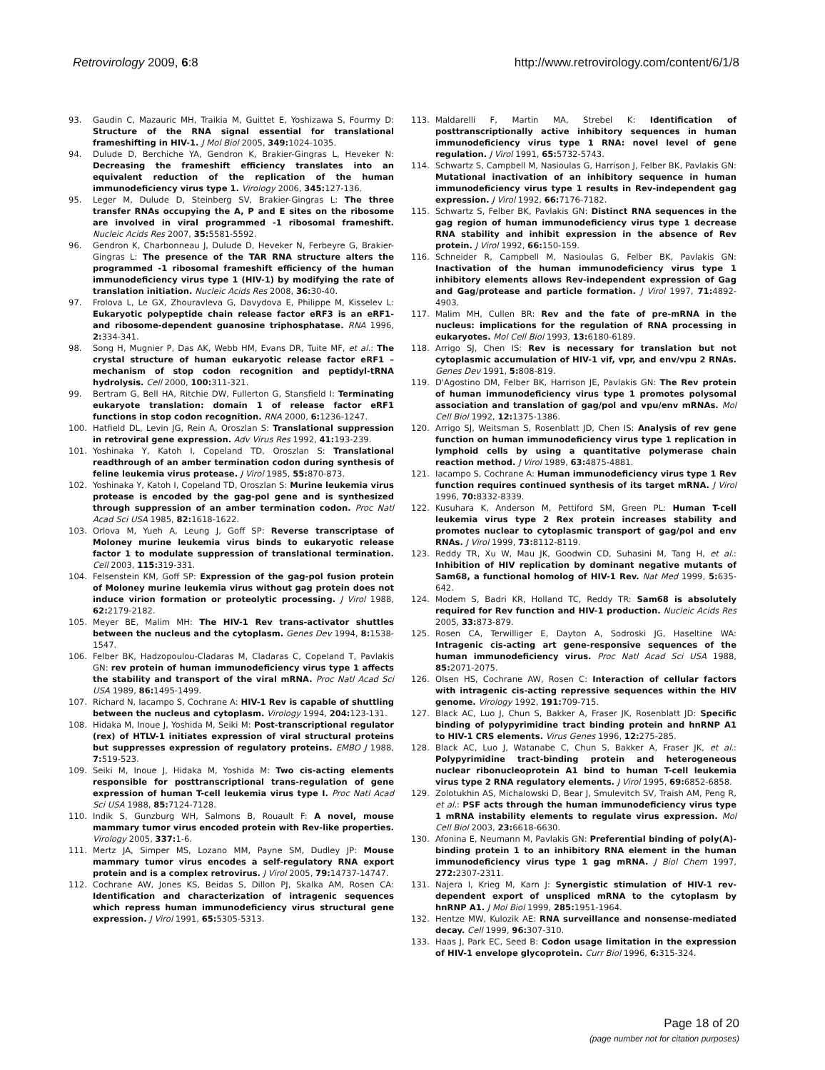Retrovirology 2009, 6:8 http://www.retrovirology.com/content/6/1/8
93. Gaudin C, Mazauric MH, Traikia M, Guittet E, Yoshizawa S, Fourmy D: Structure of the RNA signal essential for translational frameshifting in HIV-1. J Mol Biol 2005, 349: 1024-1035.
94. Dulude D, Berchiche YA, Gendron K, Brakier-Gingras L, Heveker N: Decreasing the frameshift efficiency translates into an equivalent reduction of the replication of the human immunodeficiency virus type 1. Virology 2006, 345: 127-136.
95. Leger M, Dulude D, Steinberg SV, Brakier-Gingras L: The three transfer RNAs occupying the A, P and E sites on the ribosome are involved in viral programmed -1 ribosomal frameshift. Nucleic Acids Res 2007, 35: 5581-5592.
96. Gendron K, Charbonneau J, Dulude D, Heveker N, Ferbeyre G, Brakier-Gingras L: The presence of the TAR RNA structure alters the programmed -1 ribosomal frameshift efficiency of the human immunodeficiency virus type 1 (HIV-1) by modifying the rate of translation initiation. Nucleic Acids Res 2008, 36: 30-40.
97. Frolova L, Le GX, Zhouravleva G, Davydova E, Philippe M, Kisselev L: Eukaryotic polypeptide chain release factor eRF3 is an eRF1- and ribosome-dependent guanosine triphosphatase. RNA 1996, 2: 334-341.
98. Song H, Mugnier P, Das AK, Webb HM, Evans DR, Tuite MF, et al.: The crystal structure of human eukaryotic release factor eRF1 – mechanism of stop codon recognition and peptidyl-tRNA hydrolysis. Cell 2000, 100: 311-321.
99. Bertram G, Bell HA, Ritchie DW, Fullerton G, Stansfield I: Terminating eukaryote translation: domain 1 of release factor eRF1 functions in stop codon recognition. RNA 2000, 6: 1236-1247.
100. Hatfield DL, Levin JG, Rein A, Oroszlan S: Translational suppression in retroviral gene expression. Adv Virus Res 1992, 41: 193-239.
101. Yoshinaka Y, Katoh I, Copeland TD, Oroszlan S: Translational readthrough of an amber termination codon during synthesis of feline leukemia virus protease. J Virol 1985, 55: 870-873.
102. Yoshinaka Y, Katoh I, Copeland TD, Oroszlan S: Murine leukemia virus protease is encoded by the gag-pol gene and is synthesized through suppression of an amber termination codon. Proc Natl Acad Sci USA 1985, 82: 1618-1622.
103. Orlova M, Yueh A, Leung J, Goff SP: Reverse transcriptase of Moloney murine leukemia virus binds to eukaryotic release factor 1 to modulate suppression of translational termination. Cell 2003, 115: 319-331.
104. Felsenstein KM, Goff SP: Expression of the gag-pol fusion protein of Moloney murine leukemia virus without gag protein does not induce virion formation or proteolytic processing. J Virol 1988, 62: 2179-2182.
105. Meyer BE, Malim MH: The HIV-1 Rev trans-activator shuttles between the nucleus and the cytoplasm. Genes Dev 1994, 8: 1538-1547.
106. Felber BK, Hadzopoulou-Cladaras M, Cladaras C, Copeland T, Pavlakis GN: rev protein of human immunodeficiency virus type 1 affects the stability and transport of the viral mRNA. Proc Natl Acad Sci USA 1989, 86: 1495-1499.
107. Richard N, Iacampo S, Cochrane A: HIV-1 Rev is capable of shuttling between the nucleus and cytoplasm. Virology 1994, 204: 123-131.
108. Hidaka M, Inoue J, Yoshida M, Seiki M: Post-transcriptional regulator (rex) of HTLV-1 initiates expression of viral structural proteins but suppresses expression of regulatory proteins. EMBO J 1988, 7: 519-523.
109. Seiki M, Inoue J, Hidaka M, Yoshida M: Two cis-acting elements responsible for posttranscriptional trans-regulation of gene expression of human T-cell leukemia virus type I. Proc Natl Acad Sci USA 1988, 85: 7124-7128.
110. Indik S, Gunzburg WH, Salmons B, Rouault F: A novel, mouse mammary tumor virus encoded protein with Rev-like properties. Virology 2005, 337: 1-6.
111. Mertz JA, Simper MS, Lozano MM, Payne SM, Dudley JP: Mouse mammary tumor virus encodes a self-regulatory RNA export protein and is a complex retrovirus. J Virol 2005, 79: 14737-14747.
112. Cochrane AW, Jones KS, Beidas S, Dillon PJ, Skalka AM, Rosen CA: Identification and characterization of intragenic sequences which repress human immunodeficiency virus structural gene expression. J Virol 1991, 65: 5305-5313.
113. Maldarelli F, Martin MA, Strebel K: Identification of posttranscriptionally active inhibitory sequences in human immunodeficiency virus type 1 RNA: novel level of gene regulation. J Virol 1991, 65: 5732-5743.
114. Schwartz S, Campbell M, Nasioulas G, Harrison J, Felber BK, Pavlakis GN: Mutational inactivation of an inhibitory sequence in human immunodeficiency virus type 1 results in Rev-independent gag expression. J Virol 1992, 66: 7176-7182.
115. Schwartz S, Felber BK, Pavlakis GN: Distinct RNA sequences in the gag region of human immunodeficiency virus type 1 decrease RNA stability and inhibit expression in the absence of Rev protein. J Virol 1992, 66: 150-159.
116. Schneider R, Campbell M, Nasioulas G, Felber BK, Pavlakis GN: Inactivation of the human immunodeficiency virus type 1 inhibitory elements allows Rev-independent expression of Gag and Gag/protease and particle formation. J Virol 1997, 71: 4892-4903.
117. Malim MH, Cullen BR: Rev and the fate of pre-mRNA in the nucleus: implications for the regulation of RNA processing in eukaryotes. Mol Cell Biol 1993, 13: 6180-6189.
118. Arrigo SJ, Chen IS: Rev is necessary for translation but not cytoplasmic accumulation of HIV-1 vif, vpr, and env/vpu 2 RNAs. Genes Dev 1991, 5: 808-819.
119. D'Agostino DM, Felber BK, Harrison JE, Pavlakis GN: The Rev protein of human immunodeficiency virus type 1 promotes polysomal association and translation of gag/pol and vpu/env mRNAs. Mol Cell Biol 1992, 12: 1375-1386.
120. Arrigo SJ, Weitsman S, Rosenblatt JD, Chen IS: Analysis of rev gene function on human immunodeficiency virus type 1 replication in lymphoid cells by using a quantitative polymerase chain reaction method. J Virol 1989, 63: 4875-4881.
121. Iacampo S, Cochrane A: Human immunodeficiency virus type 1 Rev function requires continued synthesis of its target mRNA. J Virol 1996, 70: 8332-8339.
122. Kusuhara K, Anderson M, Pettiford SM, Green PL: Human T-cell leukemia virus type 2 Rex protein increases stability and promotes nuclear to cytoplasmic transport of gag/pol and env RNAs. J Virol 1999, 73: 8112-8119.
123. Reddy TR, Xu W, Mau JK, Goodwin CD, Suhasini M, Tang H, et al.: Inhibition of HIV replication by dominant negative mutants of Sam68, a functional homolog of HIV-1 Rev. Nat Med 1999, 5: 635-642.
124. Modem S, Badri KR, Holland TC, Reddy TR: Sam68 is absolutely required for Rev function and HIV-1 production. Nucleic Acids Res 2005, 33: 873-879.
125. Rosen CA, Terwilliger E, Dayton A, Sodroski JG, Haseltine WA: Intragenic cis-acting art gene-responsive sequences of the human immunodeficiency virus. Proc Natl Acad Sci USA 1988, 85: 2071-2075.
126. Olsen HS, Cochrane AW, Rosen C: Interaction of cellular factors with intragenic cis-acting repressive sequences within the HIV genome. Virology 1992, 191: 709-715.
127. Black AC, Luo J, Chun S, Bakker A, Fraser JK, Rosenblatt JD: Specific binding of polypyrimidine tract binding protein and hnRNP A1 to HIV-1 CRS elements. Virus Genes 1996, 12: 275-285.
128. Black AC, Luo J, Watanabe C, Chun S, Bakker A, Fraser JK, et al.: Polypyrimidine tract-binding protein and heterogeneous nuclear ribonucleoprotein A1 bind to human T-cell leukemia virus type 2 RNA regulatory elements. J Virol 1995, 69: 6852-6858.
129. Zolotukhin AS, Michalowski D, Bear J, Smulevitch SV, Traish AM, Peng R, et al.: PSF acts through the human immunodeficiency virus type 1 mRNA instability elements to regulate virus expression. Mol Cell Biol 2003, 23: 6618-6630.
130. Afonina E, Neumann M, Pavlakis GN: Preferential binding of poly(A)-binding protein 1 to an inhibitory RNA element in the human immunodeficiency virus type 1 gag mRNA. J Biol Chem 1997, 272: 2307-2311.
131. Najera I, Krieg M, Karn J: Synergistic stimulation of HIV-1 rev-dependent export of unspliced mRNA to the cytoplasm by hnRNP A1. J Mol Biol 1999, 285: 1951-1964.
132. Hentze MW, Kulozik AE: RNA surveillance and nonsense-mediated decay. Cell 1999, 96: 307-310.
133. Haas J, Park EC, Seed B: Codon usage limitation in the expression of HIV-1 envelope glycoprotein. Curr Biol 1996, 6: 315-324.
Page 18 of 20
(page number not for citation purposes)